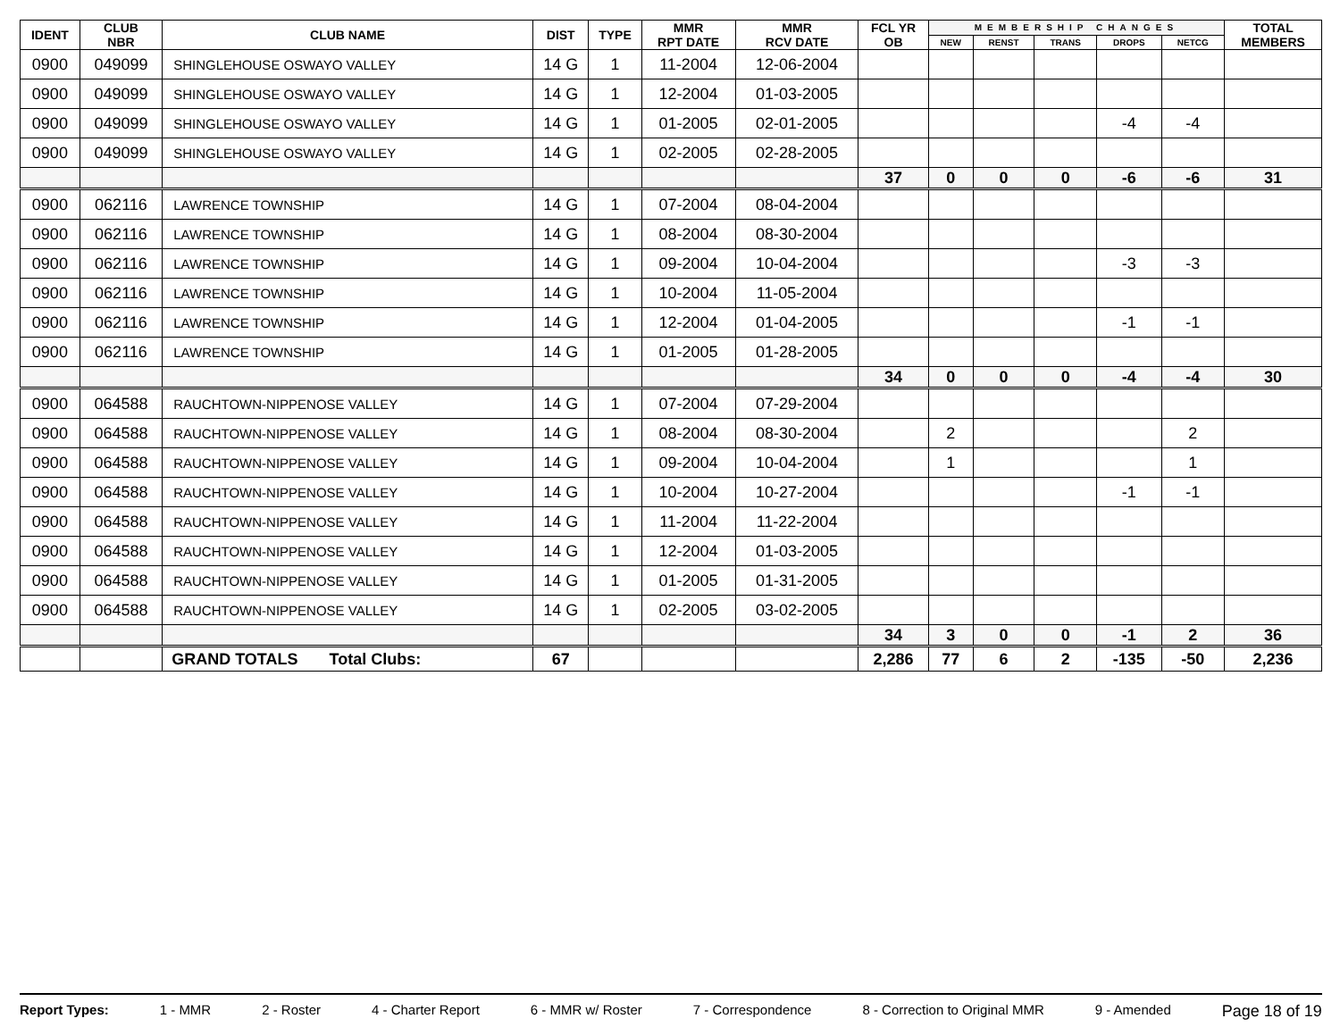| IDENT | CLUB NBR | CLUB NAME | DIST | TYPE | MMR RPT DATE | MMR RCV DATE | FCL YR OB | MEMBERSHIP CHANGES | | | | | TOTAL MEMBERS |
| --- | --- | --- | --- | --- | --- | --- | --- | --- | --- | --- | --- | --- | --- |
| | | | | | | | | NEW | RENST | TRANS | DROPS | NETCG | |
| 0900 | 049099 | SHINGLEHOUSE OSWAYO VALLEY | 14 G | 1 | 11-2004 | 12-06-2004 | | | | | | | |
| 0900 | 049099 | SHINGLEHOUSE OSWAYO VALLEY | 14 G | 1 | 12-2004 | 01-03-2005 | | | | | | | |
| 0900 | 049099 | SHINGLEHOUSE OSWAYO VALLEY | 14 G | 1 | 01-2005 | 02-01-2005 | | | | | -4 | -4 | |
| 0900 | 049099 | SHINGLEHOUSE OSWAYO VALLEY | 14 G | 1 | 02-2005 | 02-28-2005 | | | | | | | |
| | | | | | | | 37 | 0 | 0 | 0 | -6 | -6 | 31 |
| 0900 | 062116 | LAWRENCE TOWNSHIP | 14 G | 1 | 07-2004 | 08-04-2004 | | | | | | | |
| 0900 | 062116 | LAWRENCE TOWNSHIP | 14 G | 1 | 08-2004 | 08-30-2004 | | | | | | | |
| 0900 | 062116 | LAWRENCE TOWNSHIP | 14 G | 1 | 09-2004 | 10-04-2004 | | | | | -3 | -3 | |
| 0900 | 062116 | LAWRENCE TOWNSHIP | 14 G | 1 | 10-2004 | 11-05-2004 | | | | | | | |
| 0900 | 062116 | LAWRENCE TOWNSHIP | 14 G | 1 | 12-2004 | 01-04-2005 | | | | | -1 | -1 | |
| 0900 | 062116 | LAWRENCE TOWNSHIP | 14 G | 1 | 01-2005 | 01-28-2005 | | | | | | | |
| | | | | | | | 34 | 0 | 0 | 0 | -4 | -4 | 30 |
| 0900 | 064588 | RAUCHTOWN-NIPPENOSE VALLEY | 14 G | 1 | 07-2004 | 07-29-2004 | | | | | | | |
| 0900 | 064588 | RAUCHTOWN-NIPPENOSE VALLEY | 14 G | 1 | 08-2004 | 08-30-2004 | | 2 | | | | 2 | |
| 0900 | 064588 | RAUCHTOWN-NIPPENOSE VALLEY | 14 G | 1 | 09-2004 | 10-04-2004 | | 1 | | | | 1 | |
| 0900 | 064588 | RAUCHTOWN-NIPPENOSE VALLEY | 14 G | 1 | 10-2004 | 10-27-2004 | | | | | -1 | -1 | |
| 0900 | 064588 | RAUCHTOWN-NIPPENOSE VALLEY | 14 G | 1 | 11-2004 | 11-22-2004 | | | | | | | |
| 0900 | 064588 | RAUCHTOWN-NIPPENOSE VALLEY | 14 G | 1 | 12-2004 | 01-03-2005 | | | | | | | |
| 0900 | 064588 | RAUCHTOWN-NIPPENOSE VALLEY | 14 G | 1 | 01-2005 | 01-31-2005 | | | | | | | |
| 0900 | 064588 | RAUCHTOWN-NIPPENOSE VALLEY | 14 G | 1 | 02-2005 | 03-02-2005 | | | | | | | |
| | | | | | | | 34 | 3 | 0 | 0 | -1 | 2 | 36 |
| | | GRAND TOTALS Total Clubs: | 67 | | | | 2,286 | 77 | 6 | 2 | -135 | -50 | 2,236 |
Report Types: 1 - MMR 2 - Roster 4 - Charter Report 6 - MMR w/ Roster 7 - Correspondence 8 - Correction to Original MMR 9 - Amended Page 18 of 19